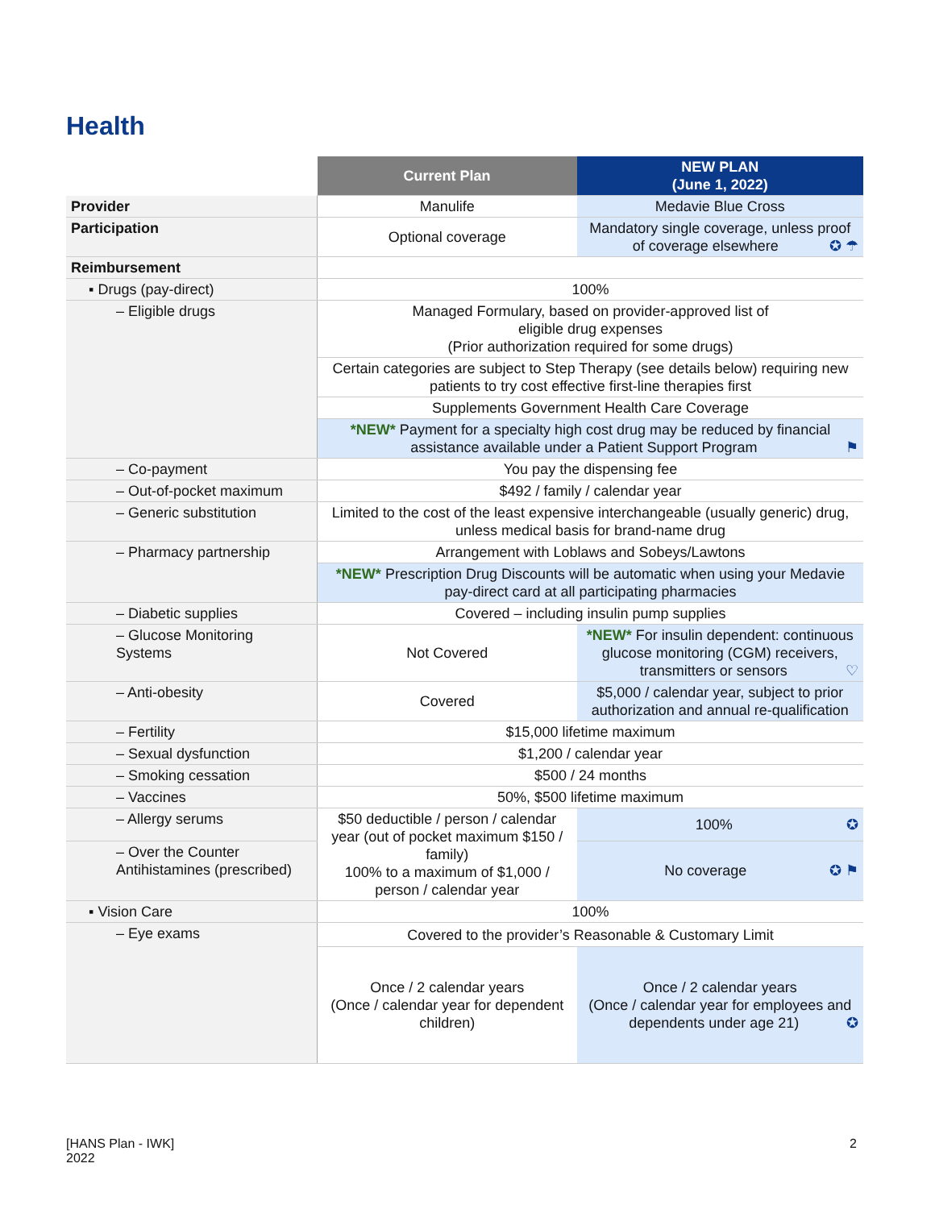Health
| | Current Plan | NEW PLAN (June 1, 2022) |
| --- | --- | --- |
| Provider | Manulife | Medavie Blue Cross |
| Participation | Optional coverage | Mandatory single coverage, unless proof of coverage elsewhere ✪ ☂ |
| Reimbursement | | |
| ▪ Drugs (pay-direct) | 100% | |
| – Eligible drugs | Managed Formulary, based on provider-approved list of eligible drug expenses (Prior authorization required for some drugs) | |
| | Certain categories are subject to Step Therapy (see details below) requiring new patients to try cost effective first-line therapies first | |
| | Supplements Government Health Care Coverage | |
| | *NEW* Payment for a specialty high cost drug may be reduced by financial assistance available under a Patient Support Program ⚑ | |
| – Co-payment | You pay the dispensing fee | |
| – Out-of-pocket maximum | $492 / family / calendar year | |
| – Generic substitution | Limited to the cost of the least expensive interchangeable (usually generic) drug, unless medical basis for brand-name drug | |
| – Pharmacy partnership | Arrangement with Loblaws and Sobeys/Lawtons | |
| | *NEW* Prescription Drug Discounts will be automatic when using your Medavie pay-direct card at all participating pharmacies | |
| – Diabetic supplies | Covered – including insulin pump supplies | |
| – Glucose Monitoring Systems | Not Covered | *NEW* For insulin dependent: continuous glucose monitoring (CGM) receivers, transmitters or sensors ♡ |
| – Anti-obesity | Covered | $5,000 / calendar year, subject to prior authorization and annual re-qualification |
| – Fertility | $15,000 lifetime maximum | |
| – Sexual dysfunction | $1,200 / calendar year | |
| – Smoking cessation | $500 / 24 months | |
| – Vaccines | 50%, $500 lifetime maximum | |
| – Allergy serums | $50 deductible / person / calendar year (out of pocket maximum $150 / family) 100% to a maximum of $1,000 / person / calendar year | 100% ✪ |
| – Over the Counter Antihistamines (prescribed) | | No coverage ✪ ⚑ |
| ▪ Vision Care | 100% | |
| – Eye exams | Covered to the provider’s Reasonable & Customary Limit | |
| | Once / 2 calendar years (Once / calendar year for dependent children) | Once / 2 calendar years (Once / calendar year for employees and dependents under age 21) ✪ |
[HANS Plan - IWK]
2022
2